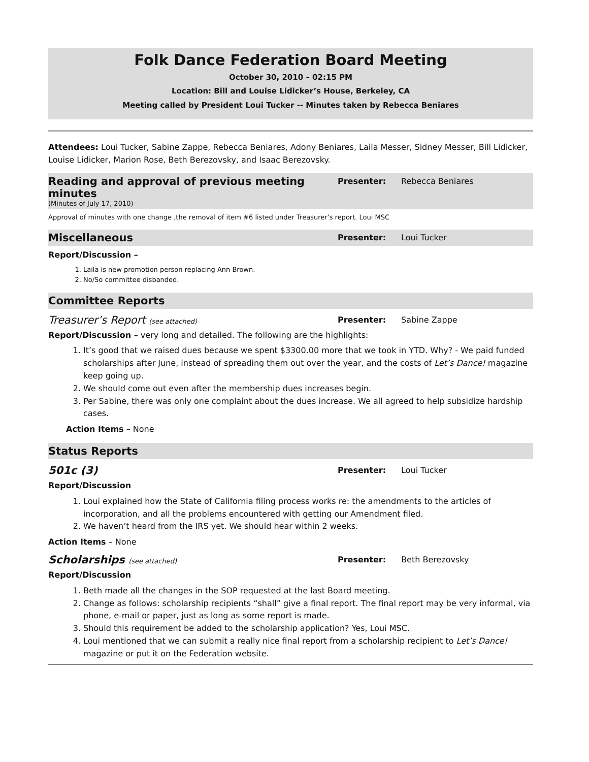Folk Dance Federation Board Meeting
October 30, 2010 – 02:15 PM
Location: Bill and Louise Lidicker’s House, Berkeley, CA
Meeting called by President Loui Tucker -- Minutes taken by Rebecca Beniares
Attendees: Loui Tucker, Sabine Zappe, Rebecca Beniares, Adony Beniares, Laila Messer, Sidney Messer, Bill Lidicker, Louise Lidicker, Marion Rose, Beth Berezovsky, and Isaac Berezovsky.
Reading and approval of previous meeting minutes
Presenter: Rebecca Beniares
(Minutes of July 17, 2010)
Approval of minutes with one change ,the removal of item #6 listed under Treasurer’s report. Loui MSC
Miscellaneous
Presenter: Loui Tucker
Report/Discussion –
1. Laila is new promotion person replacing Ann Brown.
2. No/So committee disbanded.
Committee Reports
Treasurer’s Report (see attached)
Presenter: Sabine Zappe
Report/Discussion – very long and detailed. The following are the highlights:
1. It’s good that we raised dues because we spent $3300.00 more that we took in YTD. Why? - We paid funded scholarships after June, instead of spreading them out over the year, and the costs of Let’s Dance! magazine keep going up.
2. We should come out even after the membership dues increases begin.
3. Per Sabine, there was only one complaint about the dues increase. We all agreed to help subsidize hardship cases.
Action Items – None
Status Reports
501c (3)
Presenter: Loui Tucker
Report/Discussion
1. Loui explained how the State of California filing process works re: the amendments to the articles of incorporation, and all the problems encountered with getting our Amendment filed.
2. We haven’t heard from the IRS yet. We should hear within 2 weeks.
Action Items – None
Scholarships (see attached)
Presenter: Beth Berezovsky
Report/Discussion
1. Beth made all the changes in the SOP requested at the last Board meeting.
2. Change as follows: scholarship recipients “shall” give a final report. The final report may be very informal, via phone, e-mail or paper, just as long as some report is made.
3. Should this requirement be added to the scholarship application? Yes, Loui MSC.
4. Loui mentioned that we can submit a really nice final report from a scholarship recipient to Let’s Dance! magazine or put it on the Federation website.